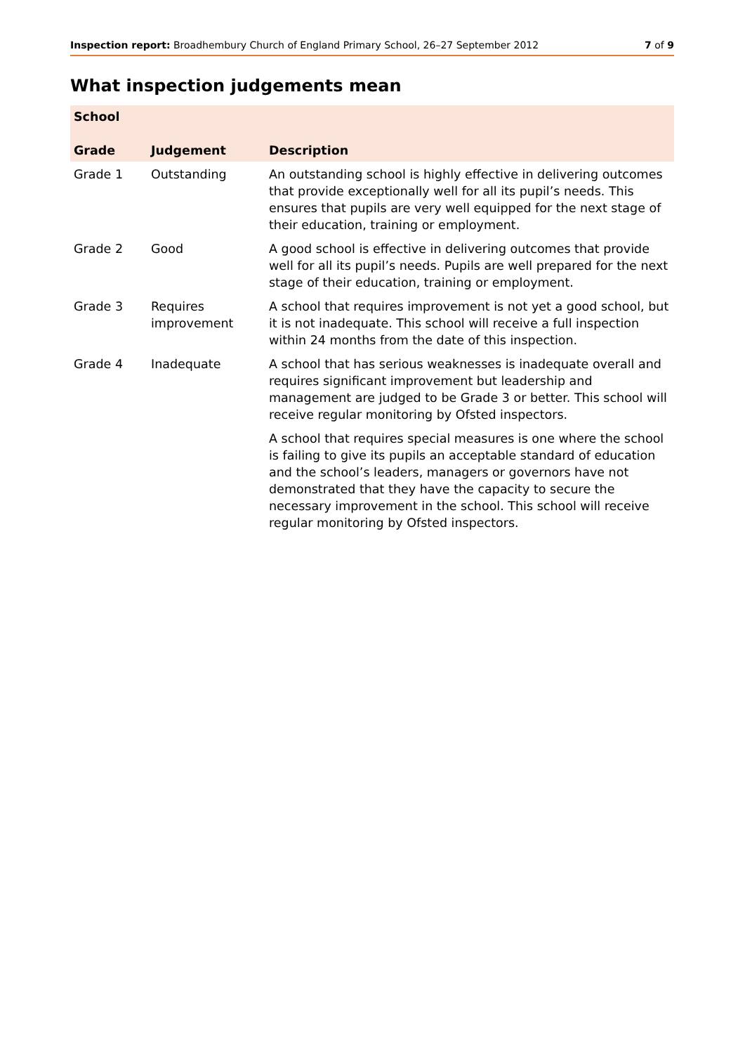Inspection report: Broadhembury Church of England Primary School, 26–27 September 2012 7 of 9
What inspection judgements mean
| School Grade | Judgement | Description |
| --- | --- | --- |
| Grade 1 | Outstanding | An outstanding school is highly effective in delivering outcomes that provide exceptionally well for all its pupil’s needs. This ensures that pupils are very well equipped for the next stage of their education, training or employment. |
| Grade 2 | Good | A good school is effective in delivering outcomes that provide well for all its pupil’s needs. Pupils are well prepared for the next stage of their education, training or employment. |
| Grade 3 | Requires improvement | A school that requires improvement is not yet a good school, but it is not inadequate. This school will receive a full inspection within 24 months from the date of this inspection. |
| Grade 4 | Inadequate | A school that has serious weaknesses is inadequate overall and requires significant improvement but leadership and management are judged to be Grade 3 or better. This school will receive regular monitoring by Ofsted inspectors. A school that requires special measures is one where the school is failing to give its pupils an acceptable standard of education and the school’s leaders, managers or governors have not demonstrated that they have the capacity to secure the necessary improvement in the school. This school will receive regular monitoring by Ofsted inspectors. |